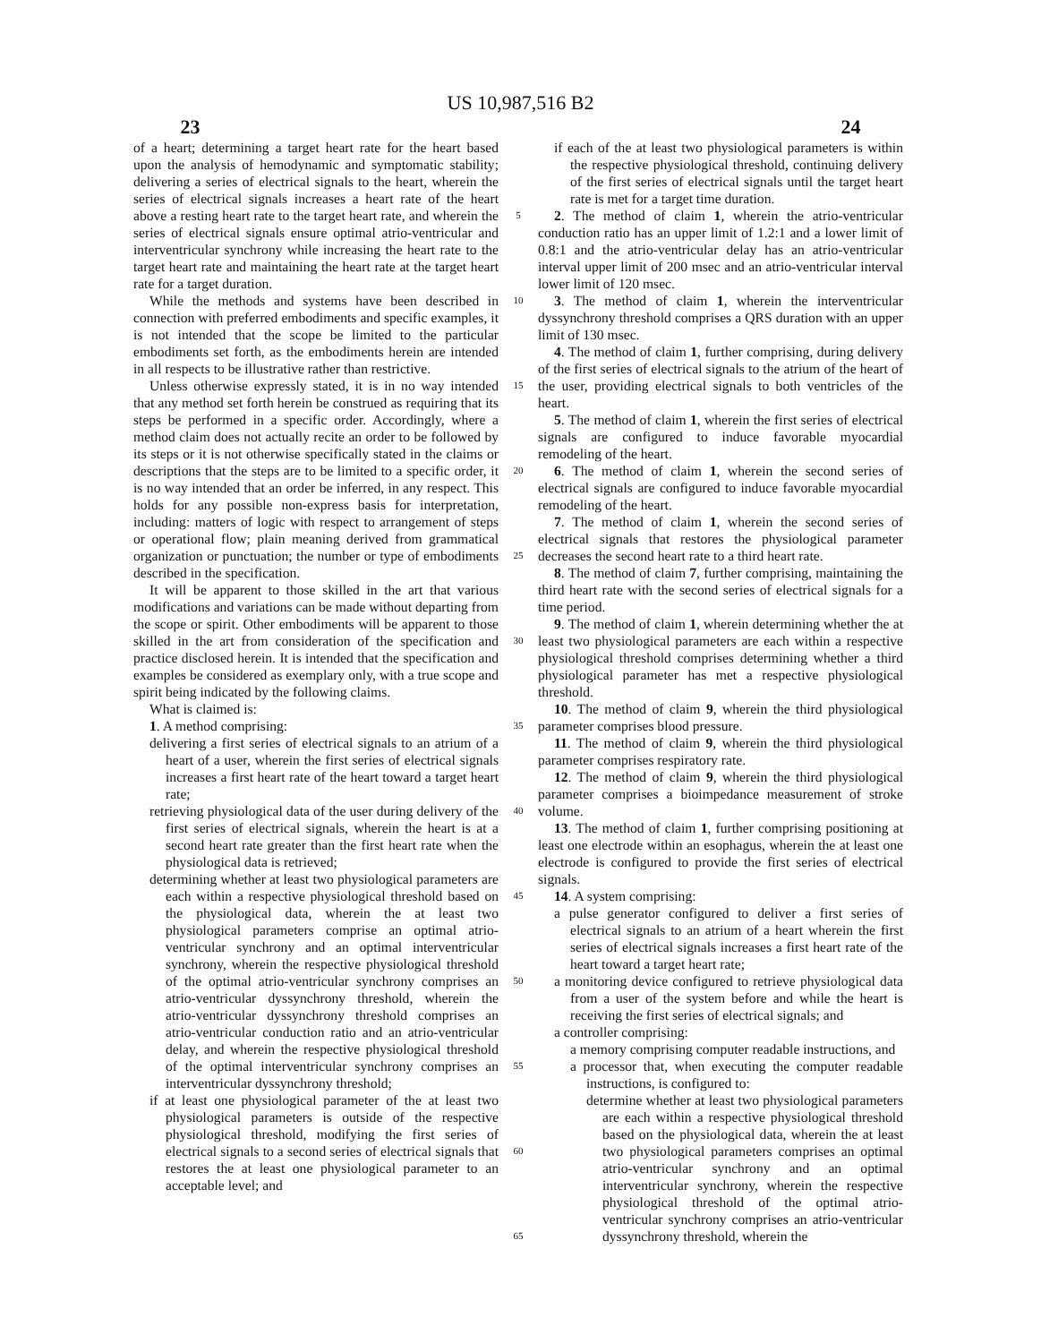US 10,987,516 B2
23 24
of a heart; determining a target heart rate for the heart based upon the analysis of hemodynamic and symptomatic stability; delivering a series of electrical signals to the heart, wherein the series of electrical signals increases a heart rate of the heart above a resting heart rate to the target heart rate, and wherein the series of electrical signals ensure optimal atrio-ventricular and interventricular synchrony while increasing the heart rate to the target heart rate and maintaining the heart rate at the target heart rate for a target duration.
While the methods and systems have been described in connection with preferred embodiments and specific examples, it is not intended that the scope be limited to the particular embodiments set forth, as the embodiments herein are intended in all respects to be illustrative rather than restrictive.
Unless otherwise expressly stated, it is in no way intended that any method set forth herein be construed as requiring that its steps be performed in a specific order. Accordingly, where a method claim does not actually recite an order to be followed by its steps or it is not otherwise specifically stated in the claims or descriptions that the steps are to be limited to a specific order, it is no way intended that an order be inferred, in any respect. This holds for any possible non-express basis for interpretation, including: matters of logic with respect to arrangement of steps or operational flow; plain meaning derived from grammatical organization or punctuation; the number or type of embodiments described in the specification.
It will be apparent to those skilled in the art that various modifications and variations can be made without departing from the scope or spirit. Other embodiments will be apparent to those skilled in the art from consideration of the specification and practice disclosed herein. It is intended that the specification and examples be considered as exemplary only, with a true scope and spirit being indicated by the following claims.
What is claimed is:
1. A method comprising:
delivering a first series of electrical signals to an atrium of a heart of a user, wherein the first series of electrical signals increases a first heart rate of the heart toward a target heart rate;
retrieving physiological data of the user during delivery of the first series of electrical signals, wherein the heart is at a second heart rate greater than the first heart rate when the physiological data is retrieved;
determining whether at least two physiological parameters are each within a respective physiological threshold based on the physiological data, wherein the at least two physiological parameters comprise an optimal atrio-ventricular synchrony and an optimal interventricular synchrony, wherein the respective physiological threshold of the optimal atrio-ventricular synchrony comprises an atrio-ventricular dyssynchrony threshold, wherein the atrio-ventricular dyssynchrony threshold comprises an atrio-ventricular conduction ratio and an atrio-ventricular delay, and wherein the respective physiological threshold of the optimal interventricular synchrony comprises an interventricular dyssynchrony threshold;
if at least one physiological parameter of the at least two physiological parameters is outside of the respective physiological threshold, modifying the first series of electrical signals to a second series of electrical signals that restores the at least one physiological parameter to an acceptable level; and
5
10
15
20
25
30
35
40
45
50
55
60
65
if each of the at least two physiological parameters is within the respective physiological threshold, continuing delivery of the first series of electrical signals until the target heart rate is met for a target time duration.
2. The method of claim 1, wherein the atrio-ventricular conduction ratio has an upper limit of 1.2:1 and a lower limit of 0.8:1 and the atrio-ventricular delay has an atrio-ventricular interval upper limit of 200 msec and an atrio-ventricular interval lower limit of 120 msec.
3. The method of claim 1, wherein the interventricular dyssynchrony threshold comprises a QRS duration with an upper limit of 130 msec.
4. The method of claim 1, further comprising, during delivery of the first series of electrical signals to the atrium of the heart of the user, providing electrical signals to both ventricles of the heart.
5. The method of claim 1, wherein the first series of electrical signals are configured to induce favorable myocardial remodeling of the heart.
6. The method of claim 1, wherein the second series of electrical signals are configured to induce favorable myocardial remodeling of the heart.
7. The method of claim 1, wherein the second series of electrical signals that restores the physiological parameter decreases the second heart rate to a third heart rate.
8. The method of claim 7, further comprising, maintaining the third heart rate with the second series of electrical signals for a time period.
9. The method of claim 1, wherein determining whether the at least two physiological parameters are each within a respective physiological threshold comprises determining whether a third physiological parameter has met a respective physiological threshold.
10. The method of claim 9, wherein the third physiological parameter comprises blood pressure.
11. The method of claim 9, wherein the third physiological parameter comprises respiratory rate.
12. The method of claim 9, wherein the third physiological parameter comprises a bioimpedance measurement of stroke volume.
13. The method of claim 1, further comprising positioning at least one electrode within an esophagus, wherein the at least one electrode is configured to provide the first series of electrical signals.
14. A system comprising:
a pulse generator configured to deliver a first series of electrical signals to an atrium of a heart wherein the first series of electrical signals increases a first heart rate of the heart toward a target heart rate;
a monitoring device configured to retrieve physiological data from a user of the system before and while the heart is receiving the first series of electrical signals; and
a controller comprising:
a memory comprising computer readable instructions, and
a processor that, when executing the computer readable instructions, is configured to:
determine whether at least two physiological parameters are each within a respective physiological threshold based on the physiological data, wherein the at least two physiological parameters comprises an optimal atrio-ventricular synchrony and an optimal interventricular synchrony, wherein the respective physiological threshold of the optimal atrio-ventricular synchrony comprises an atrio-ventricular dyssynchrony threshold, wherein the